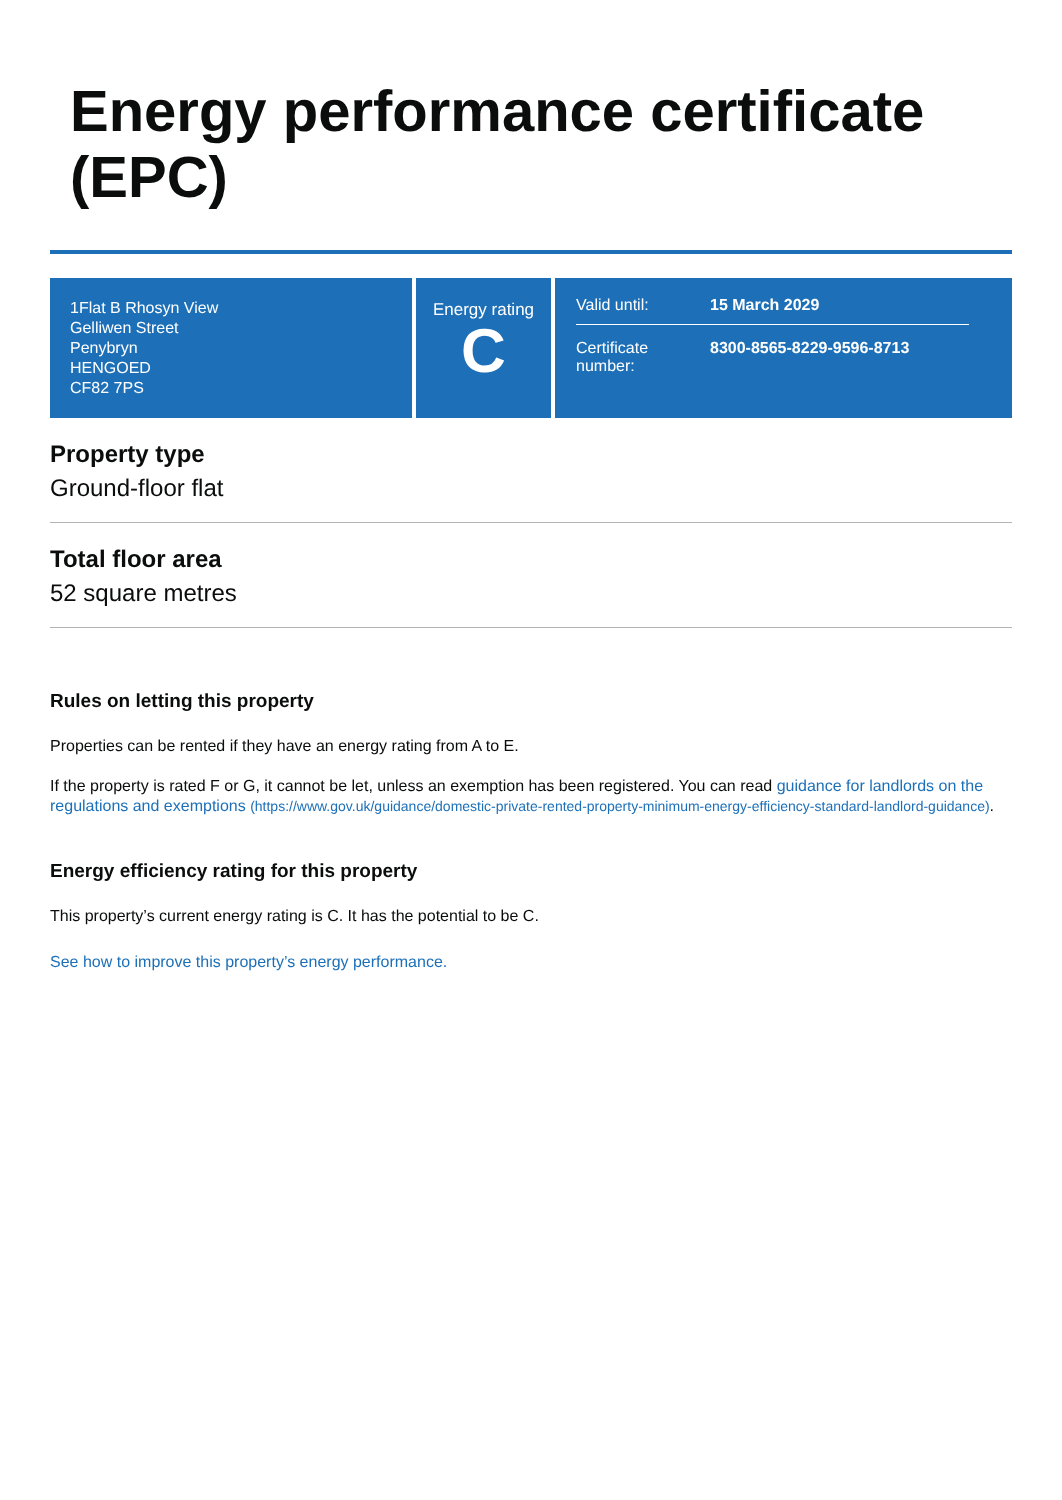Energy performance certificate (EPC)
1Flat B Rhosyn View
Gelliwen Street
Penybryn
HENGOED
CF82 7PS
Energy rating
C
Valid until: 15 March 2029
Certificate number: 8300-8565-8229-9596-8713
Property type
Ground-floor flat
Total floor area
52 square metres
Rules on letting this property
Properties can be rented if they have an energy rating from A to E.
If the property is rated F or G, it cannot be let, unless an exemption has been registered. You can read guidance for landlords on the regulations and exemptions (https://www.gov.uk/guidance/domestic-private-rented-property-minimum-energy-efficiency-standard-landlord-guidance).
Energy efficiency rating for this property
This property’s current energy rating is C. It has the potential to be C.
See how to improve this property’s energy performance.